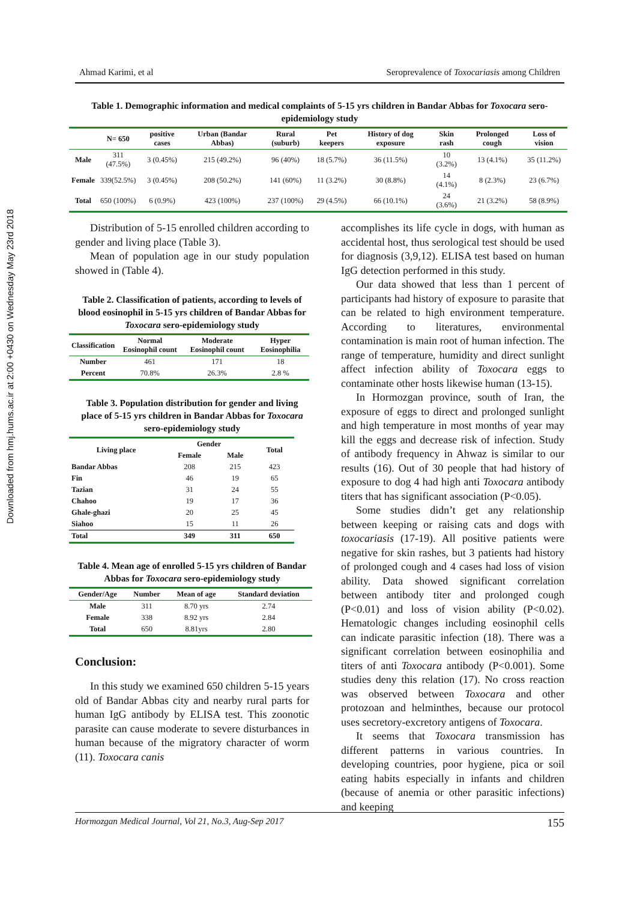Downloaded from hmj.hums.ac.ir at 2:00 +0430 on Wednesday May 23rd 2018
Ahmad Karimi, et al Seroprevalence of Toxocariasis among Children
Table 1. Demographic information and medical complaints of 5-15 yrs children in Bandar Abbas for Toxocara sero-epidemiology study
| | N= 650 | positive cases | Urban (Bandar Abbas) | Rural (suburb) | Pet keepers | History of dog exposure | Skin rash | Prolonged cough | Loss of vision |
| --- | --- | --- | --- | --- | --- | --- | --- | --- | --- |
| Male | 311 (47.5%) | 3 (0.45%) | 215 (49.2%) | 96 (40%) | 18 (5.7%) | 36 (11.5%) | 10 (3.2%) | 13 (4.1%) | 35 (11.2%) |
| Female | 339(52.5%) | 3 (0.45%) | 208 (50.2%) | 141 (60%) | 11 (3.2%) | 30 (8.8%) | 14 (4.1%) | 8 (2.3%) | 23 (6.7%) |
| Total | 650 (100%) | 6 (0.9%) | 423 (100%) | 237 (100%) | 29 (4.5%) | 66 (10.1%) | 24 (3.6%) | 21 (3.2%) | 58 (8.9%) |
Distribution of 5-15 enrolled children according to gender and living place (Table 3).
Mean of population age in our study population showed in (Table 4).
Table 2. Classification of patients, according to levels of blood eosinophil in 5-15 yrs children of Bandar Abbas for Toxocara sero-epidemiology study
| Classification | Normal Eosinophil count | Moderate Eosinophil count | Hyper Eosinophilia |
| --- | --- | --- | --- |
| Number | 461 | 171 | 18 |
| Percent | 70.8% | 26.3% | 2.8 % |
Table 3. Population distribution for gender and living place of 5-15 yrs children in Bandar Abbas for Toxocara sero-epidemiology study
| Living place | Gender | | Total |
| --- | --- | --- | --- |
| | Female | Male | |
| Bandar Abbas | 208 | 215 | 423 |
| Fin | 46 | 19 | 65 |
| Tazian | 31 | 24 | 55 |
| Chahoo | 19 | 17 | 36 |
| Ghale-ghazi | 20 | 25 | 45 |
| Siahoo | 15 | 11 | 26 |
| Total | 349 | 311 | 650 |
Table 4. Mean age of enrolled 5-15 yrs children of Bandar Abbas for Toxocara sero-epidemiology study
| Gender/Age | Number | Mean of age | Standard deviation |
| --- | --- | --- | --- |
| Male | 311 | 8.70 yrs | 2.74 |
| Female | 338 | 8.92 yrs | 2.84 |
| Total | 650 | 8.81yrs | 2.80 |
Conclusion:
In this study we examined 650 children 5-15 years old of Bandar Abbas city and nearby rural parts for human IgG antibody by ELISA test. This zoonotic parasite can cause moderate to severe disturbances in human because of the migratory character of worm (11). Toxocara canis
accomplishes its life cycle in dogs, with human as accidental host, thus serological test should be used for diagnosis (3,9,12). ELISA test based on human IgG detection performed in this study.
Our data showed that less than 1 percent of participants had history of exposure to parasite that can be related to high environment temperature. According to literatures, environmental contamination is main root of human infection. The range of temperature, humidity and direct sunlight affect infection ability of Toxocara eggs to contaminate other hosts likewise human (13-15).
In Hormozgan province, south of Iran, the exposure of eggs to direct and prolonged sunlight and high temperature in most months of year may kill the eggs and decrease risk of infection. Study of antibody frequency in Ahwaz is similar to our results (16). Out of 30 people that had history of exposure to dog 4 had high anti Toxocara antibody titers that has significant association (P<0.05).
Some studies didn’t get any relationship between keeping or raising cats and dogs with toxocariasis (17-19). All positive patients were negative for skin rashes, but 3 patients had history of prolonged cough and 4 cases had loss of vision ability. Data showed significant correlation between antibody titer and prolonged cough (P<0.01) and loss of vision ability (P<0.02). Hematologic changes including eosinophil cells can indicate parasitic infection (18). There was a significant correlation between eosinophilia and titers of anti Toxocara antibody (P<0.001). Some studies deny this relation (17). No cross reaction was observed between Toxocara and other protozoan and helminthes, because our protocol uses secretory-excretory antigens of Toxocara.
It seems that Toxocara transmission has different patterns in various countries. In developing countries, poor hygiene, pica or soil eating habits especially in infants and children (because of anemia or other parasitic infections) and keeping
Hormozgan Medical Journal, Vol 21, No.3, Aug-Sep 2017 155